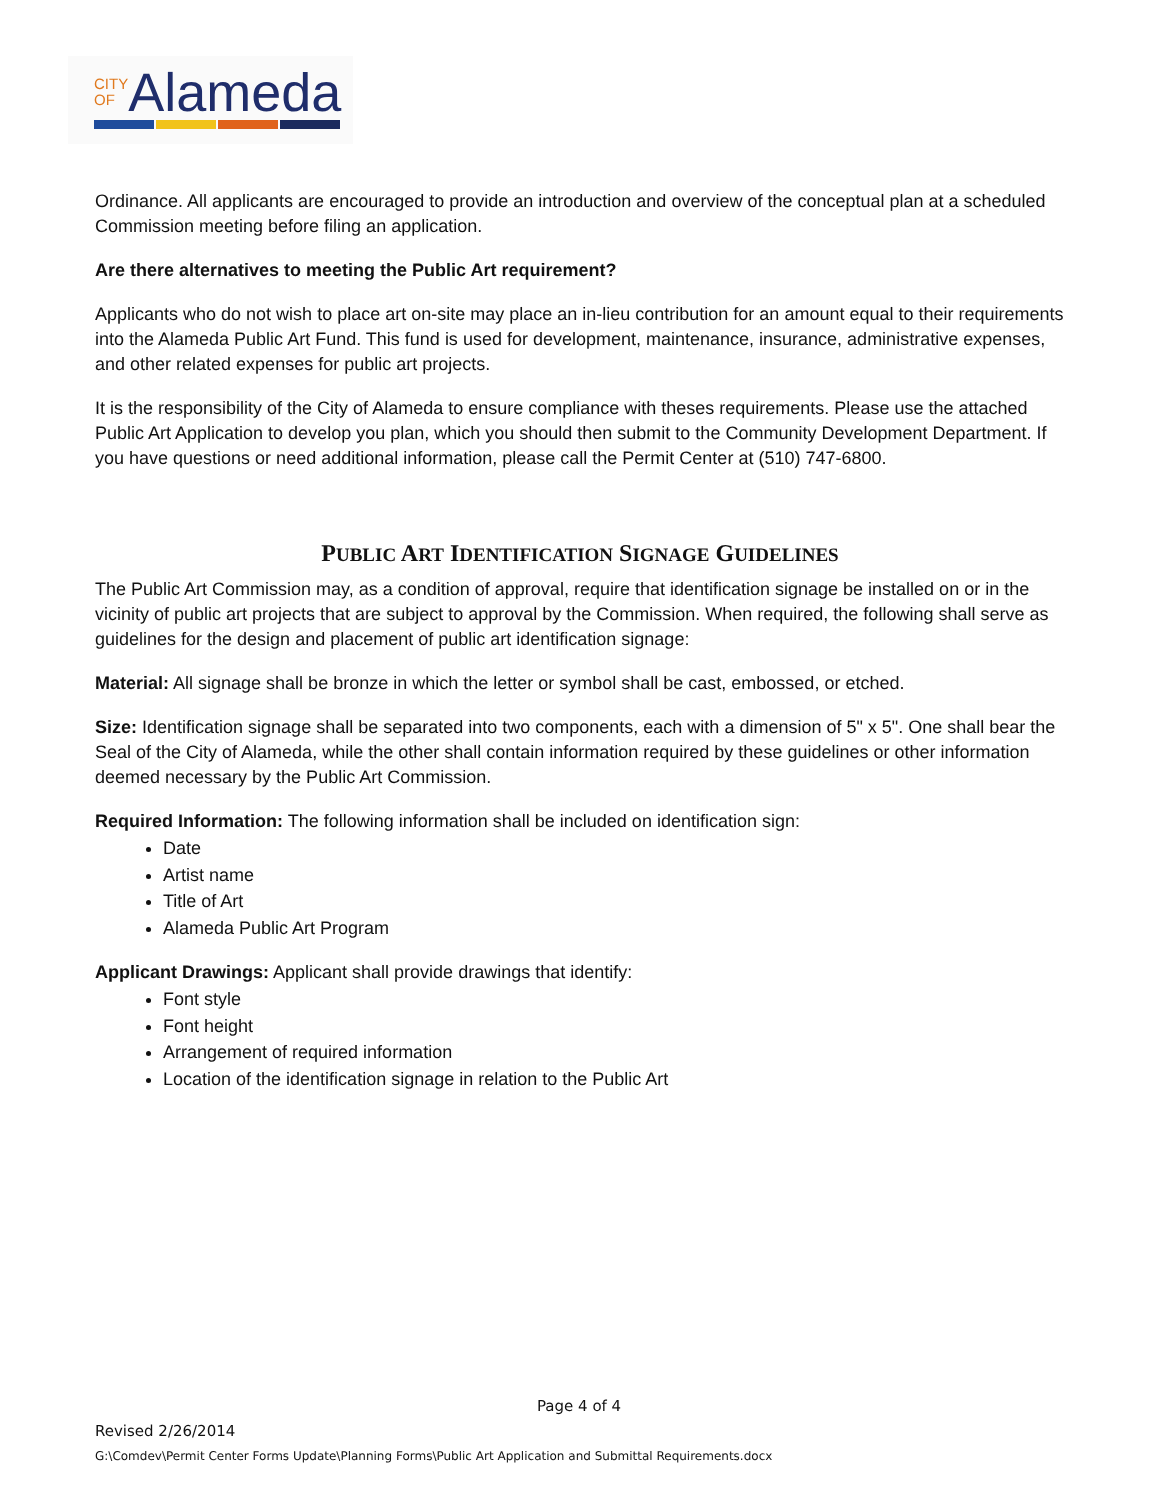CITY
OFAlameda
Ordinance. All applicants are encouraged to provide an introduction and overview of the conceptual plan at a scheduled Commission meeting before filing an application.
Are there alternatives to meeting the Public Art requirement?
Applicants who do not wish to place art on-site may place an in-lieu contribution for an amount equal to their requirements into the Alameda Public Art Fund. This fund is used for development, maintenance, insurance, administrative expenses, and other related expenses for public art projects.
It is the responsibility of the City of Alameda to ensure compliance with theses requirements. Please use the attached Public Art Application to develop you plan, which you should then submit to the Community Development Department. If you have questions or need additional information, please call the Permit Center at (510) 747-6800.
PUBLIC ART IDENTIFICATION SIGNAGE GUIDELINES
The Public Art Commission may, as a condition of approval, require that identification signage be installed on or in the vicinity of public art projects that are subject to approval by the Commission. When required, the following shall serve as guidelines for the design and placement of public art identification signage:
Material: All signage shall be bronze in which the letter or symbol shall be cast, embossed, or etched.
Size: Identification signage shall be separated into two components, each with a dimension of 5" x 5". One shall bear the Seal of the City of Alameda, while the other shall contain information required by these guidelines or other information deemed necessary by the Public Art Commission.
Required Information: The following information shall be included on identification sign:
Date
Artist name
Title of Art
Alameda Public Art Program
Applicant Drawings: Applicant shall provide drawings that identify:
Font style
Font height
Arrangement of required information
Location of the identification signage in relation to the Public Art
Page 4 of 4
Revised 2/26/2014
G:\Comdev\Permit Center Forms Update\Planning Forms\Public Art Application and Submittal Requirements.docx